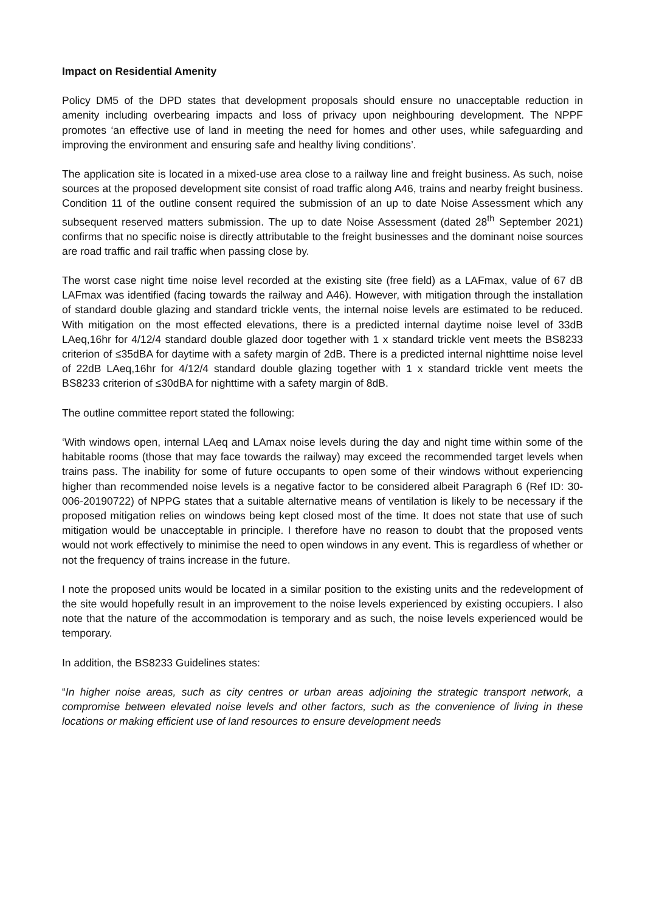Impact on Residential Amenity
Policy DM5 of the DPD states that development proposals should ensure no unacceptable reduction in amenity including overbearing impacts and loss of privacy upon neighbouring development. The NPPF promotes ‘an effective use of land in meeting the need for homes and other uses, while safeguarding and improving the environment and ensuring safe and healthy living conditions’.
The application site is located in a mixed-use area close to a railway line and freight business. As such, noise sources at the proposed development site consist of road traffic along A46, trains and nearby freight business. Condition 11 of the outline consent required the submission of an up to date Noise Assessment which any subsequent reserved matters submission. The up to date Noise Assessment (dated 28<sup>th</sup> September 2021) confirms that no specific noise is directly attributable to the freight businesses and the dominant noise sources are road traffic and rail traffic when passing close by.
The worst case night time noise level recorded at the existing site (free field) as a LAFmax, value of 67 dB LAFmax was identified (facing towards the railway and A46). However, with mitigation through the installation of standard double glazing and standard trickle vents, the internal noise levels are estimated to be reduced. With mitigation on the most effected elevations, there is a predicted internal daytime noise level of 33dB LAeq,16hr for 4/12/4 standard double glazed door together with 1 x standard trickle vent meets the BS8233 criterion of ≤35dBA for daytime with a safety margin of 2dB. There is a predicted internal nighttime noise level of 22dB LAeq,16hr for 4/12/4 standard double glazing together with 1 x standard trickle vent meets the BS8233 criterion of ≤30dBA for nighttime with a safety margin of 8dB.
The outline committee report stated the following:
‘With windows open, internal LAeq and LAmax noise levels during the day and night time within some of the habitable rooms (those that may face towards the railway) may exceed the recommended target levels when trains pass. The inability for some of future occupants to open some of their windows without experiencing higher than recommended noise levels is a negative factor to be considered albeit Paragraph 6 (Ref ID: 30-006-20190722) of NPPG states that a suitable alternative means of ventilation is likely to be necessary if the proposed mitigation relies on windows being kept closed most of the time. It does not state that use of such mitigation would be unacceptable in principle. I therefore have no reason to doubt that the proposed vents would not work effectively to minimise the need to open windows in any event. This is regardless of whether or not the frequency of trains increase in the future.
I note the proposed units would be located in a similar position to the existing units and the redevelopment of the site would hopefully result in an improvement to the noise levels experienced by existing occupiers. I also note that the nature of the accommodation is temporary and as such, the noise levels experienced would be temporary.
In addition, the BS8233 Guidelines states:
“In higher noise areas, such as city centres or urban areas adjoining the strategic transport network, a compromise between elevated noise levels and other factors, such as the convenience of living in these locations or making efficient use of land resources to ensure development needs